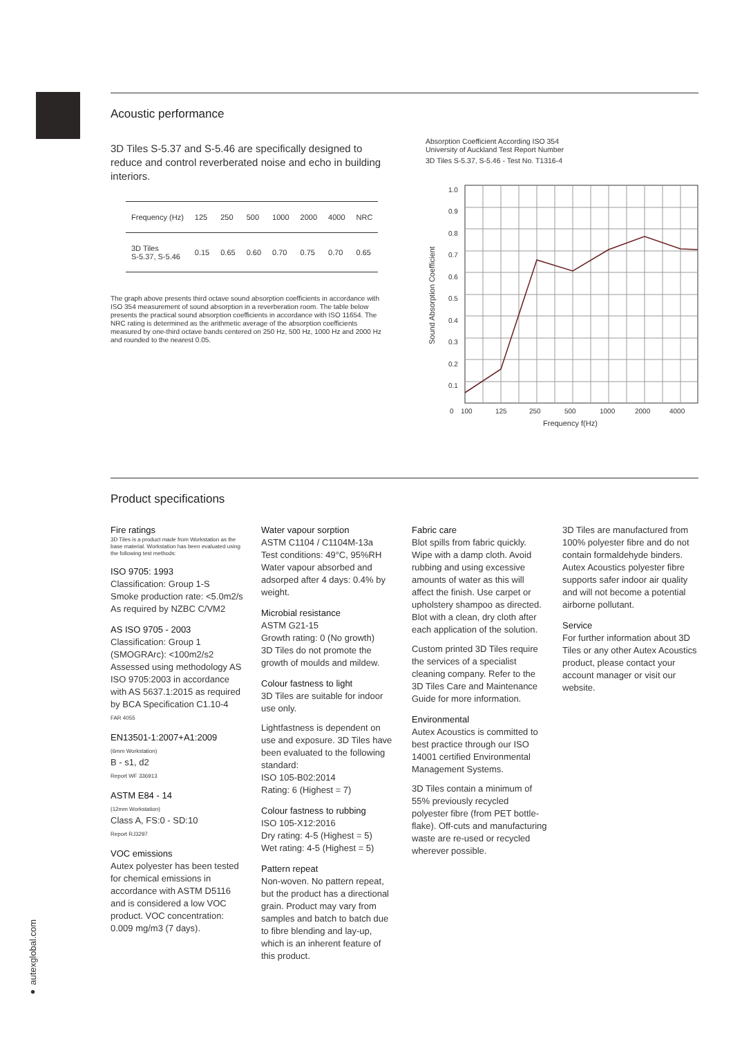Acoustic performance
3D Tiles S-5.37 and S-5.46 are specifically designed to reduce and control reverberated noise and echo in building interiors.
| Frequency (Hz) | 125 | 250 | 500 | 1000 | 2000 | 4000 | NRC |
| --- | --- | --- | --- | --- | --- | --- | --- |
| 3D Tiles S-5.37, S-5.46 | 0.15 | 0.65 | 0.60 | 0.70 | 0.75 | 0.70 | 0.65 |
The graph above presents third octave sound absorption coefficients in accordance with ISO 354 measurement of sound absorption in a reverberation room. The table below presents the practical sound absorption coefficients in accordance with ISO 11654. The NRC rating is determined as the arithmetic average of the absorption coefficients measured by one-third octave bands centered on 250 Hz, 500 Hz, 1000 Hz and 2000 Hz and rounded to the nearest 0.05.
Absorption Coefficient According ISO 354
University of Auckland Test Report Number
3D Tiles S-5.37, S-5.46 - Test No. T1316-4
1.0
0.9
0.8
0.7
0.6
0.5
0.4
0.3
0.2
0.1
0
100
125
250
500
1000
2000
4000
Frequency f(Hz)
Sound Absorption Coefficient
Product specifications
Fire ratings
3D Tiles is a product made from Workstation as the base material. Workstation has been evaluated using the following test methods:
ISO 9705: 1993
Classification: Group 1-S
Smoke production rate: <5.0m2/s
As required by NZBC C/VM2
AS ISO 9705 - 2003
Classification: Group 1 (SMOGRArc): <100m2/s2
Assessed using methodology AS ISO 9705:2003 in accordance with AS 5637.1:2015 as required by BCA Specification C1.10-4
FAR 4055
EN13501-1:2007+A1:2009
(6mm Workstation)
B - s1, d2
Report WF 336913
ASTM E84 - 14
(12mm Workstation)
Class A, FS:0 - SD:10
Report RJ3297
VOC emissions
Autex polyester has been tested for chemical emissions in accordance with ASTM D5116 and is considered a low VOC product. VOC concentration: 0.009 mg/m3 (7 days).
Water vapour sorption
ASTM C1104 / C1104M-13a
Test conditions: 49°C, 95%RH
Water vapour absorbed and adsorped after 4 days: 0.4% by weight.
Microbial resistance
ASTM G21-15
Growth rating: 0 (No growth)
3D Tiles do not promote the growth of moulds and mildew.
Colour fastness to light
3D Tiles are suitable for indoor use only.
Lightfastness is dependent on use and exposure. 3D Tiles have been evaluated to the following standard:
ISO 105-B02:2014
Rating: 6 (Highest = 7)
Colour fastness to rubbing
ISO 105-X12:2016
Dry rating: 4-5 (Highest = 5)
Wet rating: 4-5 (Highest = 5)
Pattern repeat
Non-woven. No pattern repeat, but the product has a directional grain. Product may vary from samples and batch to batch due to fibre blending and lay-up, which is an inherent feature of this product.
Fabric care
Blot spills from fabric quickly. Wipe with a damp cloth. Avoid rubbing and using excessive amounts of water as this will affect the finish. Use carpet or upholstery shampoo as directed. Blot with a clean, dry cloth after each application of the solution.
Custom printed 3D Tiles require the services of a specialist cleaning company. Refer to the 3D Tiles Care and Maintenance Guide for more information.
Environmental
Autex Acoustics is committed to best practice through our ISO 14001 certified Environmental Management Systems.
3D Tiles contain a minimum of 55% previously recycled polyester fibre (from PET bottle-flake). Off-cuts and manufacturing waste are re-used or recycled wherever possible.
3D Tiles are manufactured from 100% polyester fibre and do not contain formaldehyde binders. Autex Acoustics polyester fibre supports safer indoor air quality and will not become a potential airborne pollutant.
Service
For further information about 3D Tiles or any other Autex Acoustics product, please contact your account manager or visit our website.
● autexglobal.com